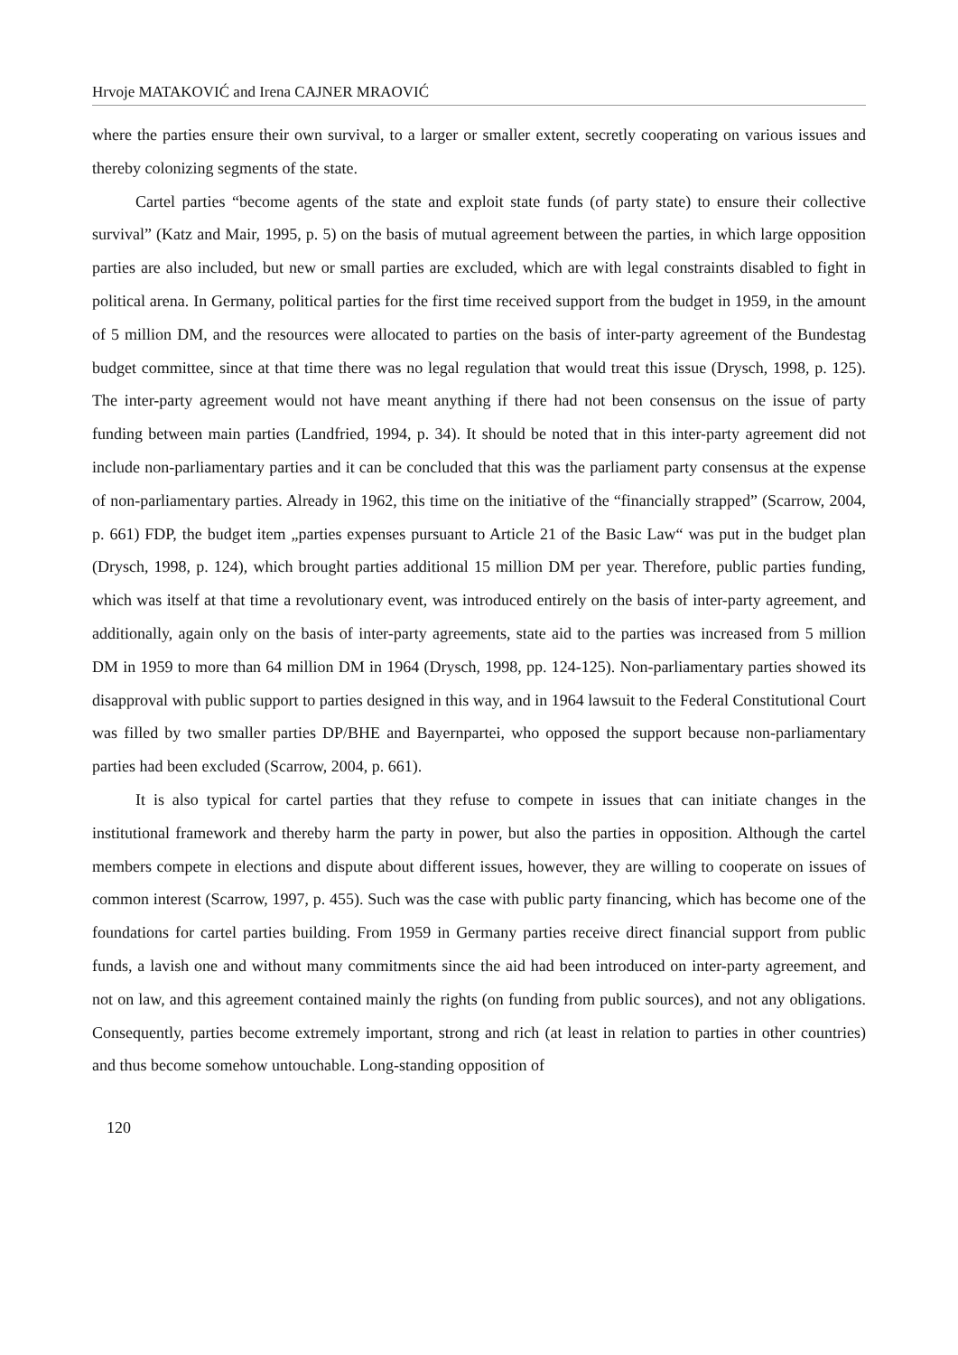Hrvoje MATAKOVIĆ and Irena CAJNER MRAOVIĆ
where the parties ensure their own survival, to a larger or smaller extent, secretly cooperating on various issues and thereby colonizing segments of the state.
Cartel parties “become agents of the state and exploit state funds (of party state) to ensure their collective survival” (Katz and Mair, 1995, p. 5) on the basis of mutual agreement between the parties, in which large opposition parties are also included, but new or small parties are excluded, which are with legal constraints disabled to fight in political arena. In Germany, political parties for the first time received support from the budget in 1959, in the amount of 5 million DM, and the resources were allocated to parties on the basis of inter-party agreement of the Bundestag budget committee, since at that time there was no legal regulation that would treat this issue (Drysch, 1998, p. 125). The inter-party agreement would not have meant anything if there had not been consensus on the issue of party funding between main parties (Landfried, 1994, p. 34). It should be noted that in this inter-party agreement did not include non-parliamentary parties and it can be concluded that this was the parliament party consensus at the expense of non-parliamentary parties. Already in 1962, this time on the initiative of the “financially strapped” (Scarrow, 2004, p. 661) FDP, the budget item „parties expenses pursuant to Article 21 of the Basic Law“ was put in the budget plan (Drysch, 1998, p. 124), which brought parties additional 15 million DM per year. Therefore, public parties funding, which was itself at that time a revolutionary event, was introduced entirely on the basis of inter-party agreement, and additionally, again only on the basis of inter-party agreements, state aid to the parties was increased from 5 million DM in 1959 to more than 64 million DM in 1964 (Drysch, 1998, pp. 124-125). Non-parliamentary parties showed its disapproval with public support to parties designed in this way, and in 1964 lawsuit to the Federal Constitutional Court was filled by two smaller parties DP/BHE and Bayernpartei, who opposed the support because non-parliamentary parties had been excluded (Scarrow, 2004, p. 661).
It is also typical for cartel parties that they refuse to compete in issues that can initiate changes in the institutional framework and thereby harm the party in power, but also the parties in opposition. Although the cartel members compete in elections and dispute about different issues, however, they are willing to cooperate on issues of common interest (Scarrow, 1997, p. 455). Such was the case with public party financing, which has become one of the foundations for cartel parties building. From 1959 in Germany parties receive direct financial support from public funds, a lavish one and without many commitments since the aid had been introduced on inter-party agreement, and not on law, and this agreement contained mainly the rights (on funding from public sources), and not any obligations. Consequently, parties become extremely important, strong and rich (at least in relation to parties in other countries) and thus become somehow untouchable. Long-standing opposition of
120